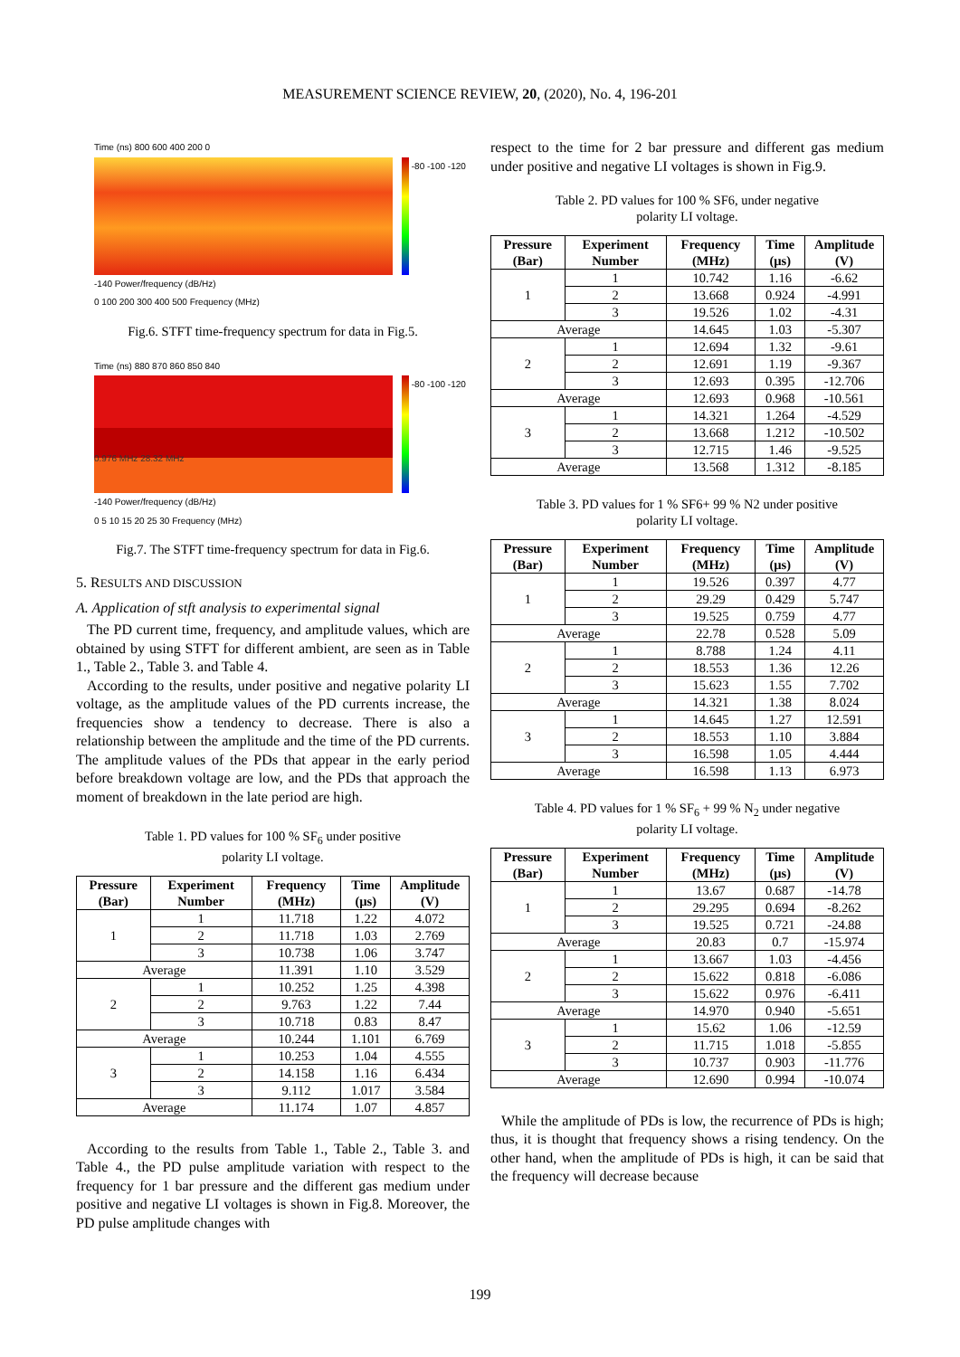MEASUREMENT SCIENCE REVIEW, 20, (2020), No. 4, 196-201
Time (ns) 800 600 400 200 0 -80 -100 -120 -140 Power/frequency (dB/Hz)
0 100 200 300 400 500 Frequency (MHz)
Fig.6. STFT time-frequency spectrum for data in Fig.5.
Time (ns) 880 870 860 850 840
0.976 MHz 28.32 MHz -80 -100 -120 -140 Power/frequency (dB/Hz)
0 5 10 15 20 25 30 Frequency (MHz)
Fig.7. The STFT time-frequency spectrum for data in Fig.6.
5. RESULTS AND DISCUSSION
A. Application of stft analysis to experimental signal
The PD current time, frequency, and amplitude values, which are obtained by using STFT for different ambient, are seen as in Table 1., Table 2., Table 3. and Table 4.
According to the results, under positive and negative polarity LI voltage, as the amplitude values of the PD currents increase, the frequencies show a tendency to decrease. There is also a relationship between the amplitude and the time of the PD currents. The amplitude values of the PDs that appear in the early period before breakdown voltage are low, and the PDs that approach the moment of breakdown in the late period are high.
Table 1. PD values for 100 % SF<sub>6</sub> under positive
polarity LI voltage.
| Pressure (Bar) | Experiment Number | Frequency (MHz) | Time (µs) | Amplitude (V) |
| --- | --- | --- | --- | --- |
| 1 | 1 | 11.718 | 1.22 | 4.072 |
| | 2 | 11.718 | 1.03 | 2.769 |
| | 3 | 10.738 | 1.06 | 3.747 |
| Average | | 11.391 | 1.10 | 3.529 |
| 2 | 1 | 10.252 | 1.25 | 4.398 |
| | 2 | 9.763 | 1.22 | 7.44 |
| | 3 | 10.718 | 0.83 | 8.47 |
| Average | | 10.244 | 1.101 | 6.769 |
| 3 | 1 | 10.253 | 1.04 | 4.555 |
| | 2 | 14.158 | 1.16 | 6.434 |
| | 3 | 9.112 | 1.017 | 3.584 |
| Average | | 11.174 | 1.07 | 4.857 |
According to the results from Table 1., Table 2., Table 3. and Table 4., the PD pulse amplitude variation with respect to the frequency for 1 bar pressure and the different gas medium under positive and negative LI voltages is shown in Fig.8. Moreover, the PD pulse amplitude changes with
respect to the time for 2 bar pressure and different gas medium under positive and negative LI voltages is shown in Fig.9.
Table 2. PD values for 100 % SF6, under negative
polarity LI voltage.
| Pressure (Bar) | Experiment Number | Frequency (MHz) | Time (µs) | Amplitude (V) |
| --- | --- | --- | --- | --- |
| 1 | 1 | 10.742 | 1.16 | -6.62 |
| | 2 | 13.668 | 0.924 | -4.991 |
| | 3 | 19.526 | 1.02 | -4.31 |
| Average | | 14.645 | 1.03 | -5.307 |
| 2 | 1 | 12.694 | 1.32 | -9.61 |
| | 2 | 12.691 | 1.19 | -9.367 |
| | 3 | 12.693 | 0.395 | -12.706 |
| Average | | 12.693 | 0.968 | -10.561 |
| 3 | 1 | 14.321 | 1.264 | -4.529 |
| | 2 | 13.668 | 1.212 | -10.502 |
| | 3 | 12.715 | 1.46 | -9.525 |
| Average | | 13.568 | 1.312 | -8.185 |
Table 3. PD values for 1 % SF6+ 99 % N2 under positive
polarity LI voltage.
| Pressure (Bar) | Experiment Number | Frequency (MHz) | Time (µs) | Amplitude (V) |
| --- | --- | --- | --- | --- |
| 1 | 1 | 19.526 | 0.397 | 4.77 |
| | 2 | 29.29 | 0.429 | 5.747 |
| | 3 | 19.525 | 0.759 | 4.77 |
| Average | | 22.78 | 0.528 | 5.09 |
| 2 | 1 | 8.788 | 1.24 | 4.11 |
| | 2 | 18.553 | 1.36 | 12.26 |
| | 3 | 15.623 | 1.55 | 7.702 |
| Average | | 14.321 | 1.38 | 8.024 |
| 3 | 1 | 14.645 | 1.27 | 12.591 |
| | 2 | 18.553 | 1.10 | 3.884 |
| | 3 | 16.598 | 1.05 | 4.444 |
| Average | | 16.598 | 1.13 | 6.973 |
Table 4. PD values for 1 % SF<sub>6</sub> + 99 % N<sub>2</sub> under negative
polarity LI voltage.
| Pressure (Bar) | Experiment Number | Frequency (MHz) | Time (µs) | Amplitude (V) |
| --- | --- | --- | --- | --- |
| 1 | 1 | 13.67 | 0.687 | -14.78 |
| | 2 | 29.295 | 0.694 | -8.262 |
| | 3 | 19.525 | 0.721 | -24.88 |
| Average | | 20.83 | 0.7 | -15.974 |
| 2 | 1 | 13.667 | 1.03 | -4.456 |
| | 2 | 15.622 | 0.818 | -6.086 |
| | 3 | 15.622 | 0.976 | -6.411 |
| Average | | 14.970 | 0.940 | -5.651 |
| 3 | 1 | 15.62 | 1.06 | -12.59 |
| | 2 | 11.715 | 1.018 | -5.855 |
| | 3 | 10.737 | 0.903 | -11.776 |
| Average | | 12.690 | 0.994 | -10.074 |
While the amplitude of PDs is low, the recurrence of PDs is high; thus, it is thought that frequency shows a rising tendency. On the other hand, when the amplitude of PDs is high, it can be said that the frequency will decrease because
199